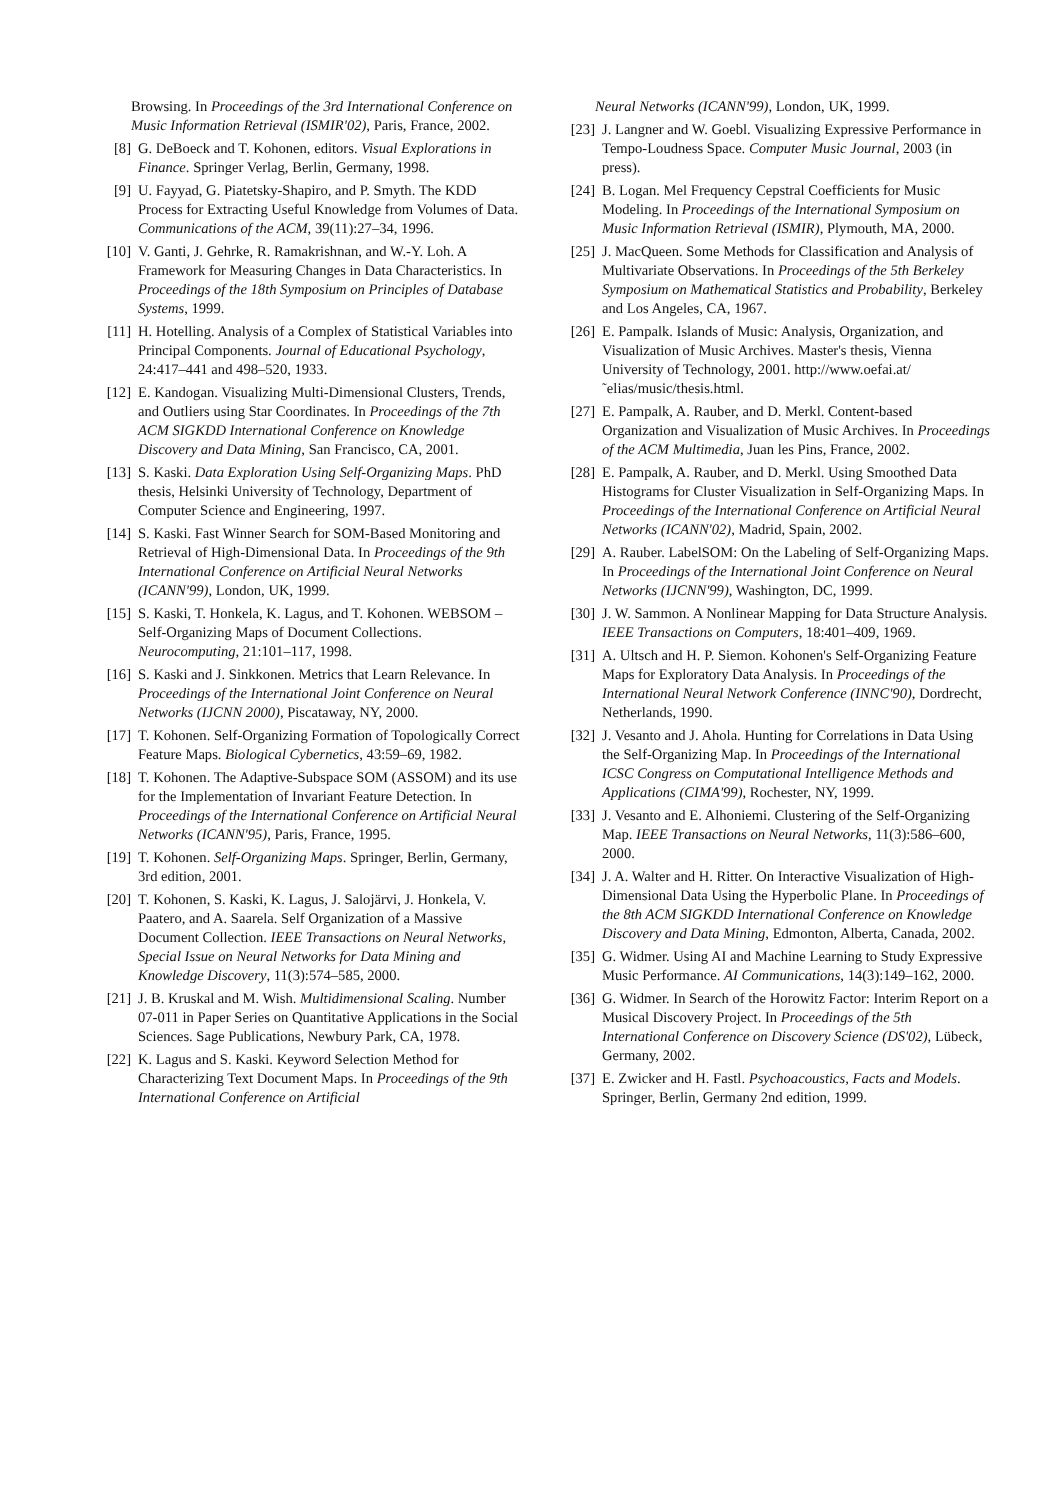Browsing. In Proceedings of the 3rd International Conference on Music Information Retrieval (ISMIR'02), Paris, France, 2002.
[8] G. DeBoeck and T. Kohonen, editors. Visual Explorations in Finance. Springer Verlag, Berlin, Germany, 1998.
[9] U. Fayyad, G. Piatetsky-Shapiro, and P. Smyth. The KDD Process for Extracting Useful Knowledge from Volumes of Data. Communications of the ACM, 39(11):27–34, 1996.
[10] V. Ganti, J. Gehrke, R. Ramakrishnan, and W.-Y. Loh. A Framework for Measuring Changes in Data Characteristics. In Proceedings of the 18th Symposium on Principles of Database Systems, 1999.
[11] H. Hotelling. Analysis of a Complex of Statistical Variables into Principal Components. Journal of Educational Psychology, 24:417–441 and 498–520, 1933.
[12] E. Kandogan. Visualizing Multi-Dimensional Clusters, Trends, and Outliers using Star Coordinates. In Proceedings of the 7th ACM SIGKDD International Conference on Knowledge Discovery and Data Mining, San Francisco, CA, 2001.
[13] S. Kaski. Data Exploration Using Self-Organizing Maps. PhD thesis, Helsinki University of Technology, Department of Computer Science and Engineering, 1997.
[14] S. Kaski. Fast Winner Search for SOM-Based Monitoring and Retrieval of High-Dimensional Data. In Proceedings of the 9th International Conference on Artificial Neural Networks (ICANN'99), London, UK, 1999.
[15] S. Kaski, T. Honkela, K. Lagus, and T. Kohonen. WEBSOM – Self-Organizing Maps of Document Collections. Neurocomputing, 21:101–117, 1998.
[16] S. Kaski and J. Sinkkonen. Metrics that Learn Relevance. In Proceedings of the International Joint Conference on Neural Networks (IJCNN 2000), Piscataway, NY, 2000.
[17] T. Kohonen. Self-Organizing Formation of Topologically Correct Feature Maps. Biological Cybernetics, 43:59–69, 1982.
[18] T. Kohonen. The Adaptive-Subspace SOM (ASSOM) and its use for the Implementation of Invariant Feature Detection. In Proceedings of the International Conference on Artificial Neural Networks (ICANN'95), Paris, France, 1995.
[19] T. Kohonen. Self-Organizing Maps. Springer, Berlin, Germany, 3rd edition, 2001.
[20] T. Kohonen, S. Kaski, K. Lagus, J. Salojärvi, J. Honkela, V. Paatero, and A. Saarela. Self Organization of a Massive Document Collection. IEEE Transactions on Neural Networks, Special Issue on Neural Networks for Data Mining and Knowledge Discovery, 11(3):574–585, 2000.
[21] J. B. Kruskal and M. Wish. Multidimensional Scaling. Number 07-011 in Paper Series on Quantitative Applications in the Social Sciences. Sage Publications, Newbury Park, CA, 1978.
[22] K. Lagus and S. Kaski. Keyword Selection Method for Characterizing Text Document Maps. In Proceedings of the 9th International Conference on Artificial
Neural Networks (ICANN'99), London, UK, 1999.
[23] J. Langner and W. Goebl. Visualizing Expressive Performance in Tempo-Loudness Space. Computer Music Journal, 2003 (in press).
[24] B. Logan. Mel Frequency Cepstral Coefficients for Music Modeling. In Proceedings of the International Symposium on Music Information Retrieval (ISMIR), Plymouth, MA, 2000.
[25] J. MacQueen. Some Methods for Classification and Analysis of Multivariate Observations. In Proceedings of the 5th Berkeley Symposium on Mathematical Statistics and Probability, Berkeley and Los Angeles, CA, 1967.
[26] E. Pampalk. Islands of Music: Analysis, Organization, and Visualization of Music Archives. Master's thesis, Vienna University of Technology, 2001. http://www.oefai.at/˜elias/music/thesis.html.
[27] E. Pampalk, A. Rauber, and D. Merkl. Content-based Organization and Visualization of Music Archives. In Proceedings of the ACM Multimedia, Juan les Pins, France, 2002.
[28] E. Pampalk, A. Rauber, and D. Merkl. Using Smoothed Data Histograms for Cluster Visualization in Self-Organizing Maps. In Proceedings of the International Conference on Artificial Neural Networks (ICANN'02), Madrid, Spain, 2002.
[29] A. Rauber. LabelSOM: On the Labeling of Self-Organizing Maps. In Proceedings of the International Joint Conference on Neural Networks (IJCNN'99), Washington, DC, 1999.
[30] J. W. Sammon. A Nonlinear Mapping for Data Structure Analysis. IEEE Transactions on Computers, 18:401–409, 1969.
[31] A. Ultsch and H. P. Siemon. Kohonen's Self-Organizing Feature Maps for Exploratory Data Analysis. In Proceedings of the International Neural Network Conference (INNC'90), Dordrecht, Netherlands, 1990.
[32] J. Vesanto and J. Ahola. Hunting for Correlations in Data Using the Self-Organizing Map. In Proceedings of the International ICSC Congress on Computational Intelligence Methods and Applications (CIMA'99), Rochester, NY, 1999.
[33] J. Vesanto and E. Alhoniemi. Clustering of the Self-Organizing Map. IEEE Transactions on Neural Networks, 11(3):586–600, 2000.
[34] J. A. Walter and H. Ritter. On Interactive Visualization of High-Dimensional Data Using the Hyperbolic Plane. In Proceedings of the 8th ACM SIGKDD International Conference on Knowledge Discovery and Data Mining, Edmonton, Alberta, Canada, 2002.
[35] G. Widmer. Using AI and Machine Learning to Study Expressive Music Performance. AI Communications, 14(3):149–162, 2000.
[36] G. Widmer. In Search of the Horowitz Factor: Interim Report on a Musical Discovery Project. In Proceedings of the 5th International Conference on Discovery Science (DS'02), Lübeck, Germany, 2002.
[37] E. Zwicker and H. Fastl. Psychoacoustics, Facts and Models. Springer, Berlin, Germany 2nd edition, 1999.